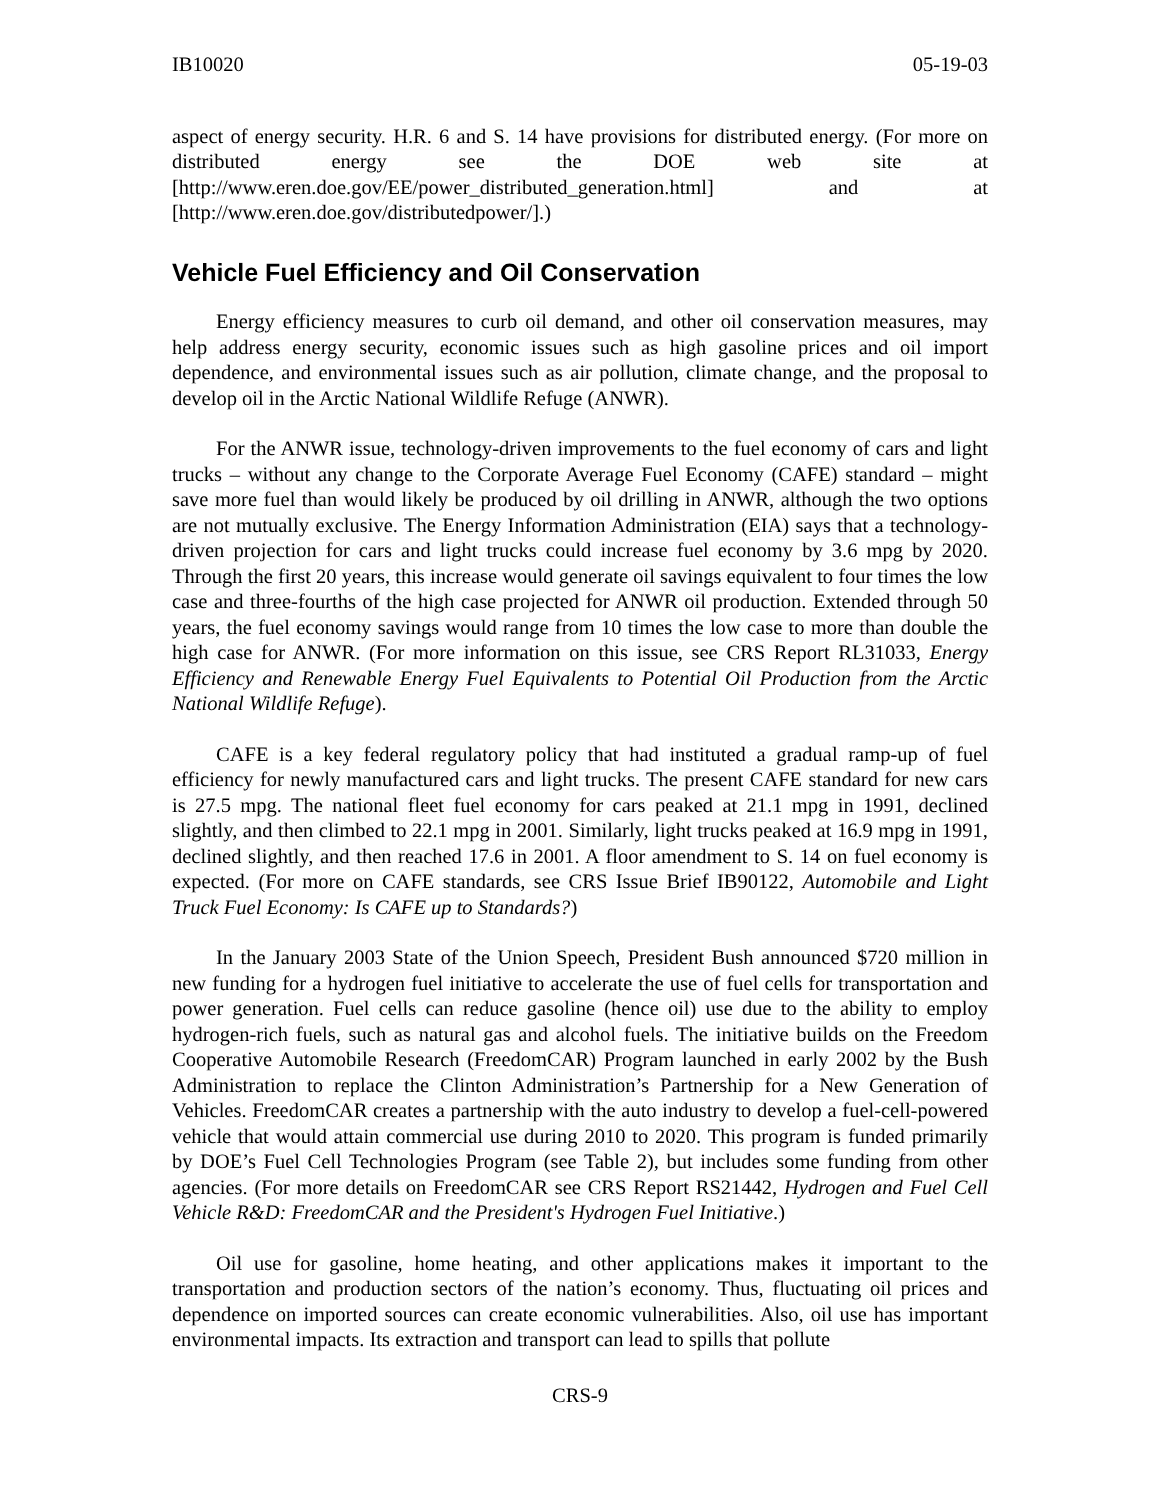IB10020 05-19-03
aspect of energy security. H.R. 6 and S. 14 have provisions for distributed energy. (For more on distributed energy see the DOE web site at [http://www.eren.doe.gov/EE/power_distributed_generation.html] and at [http://www.eren.doe.gov/distributedpower/].)
Vehicle Fuel Efficiency and Oil Conservation
Energy efficiency measures to curb oil demand, and other oil conservation measures, may help address energy security, economic issues such as high gasoline prices and oil import dependence, and environmental issues such as air pollution, climate change, and the proposal to develop oil in the Arctic National Wildlife Refuge (ANWR).
For the ANWR issue, technology-driven improvements to the fuel economy of cars and light trucks – without any change to the Corporate Average Fuel Economy (CAFE) standard – might save more fuel than would likely be produced by oil drilling in ANWR, although the two options are not mutually exclusive. The Energy Information Administration (EIA) says that a technology-driven projection for cars and light trucks could increase fuel economy by 3.6 mpg by 2020. Through the first 20 years, this increase would generate oil savings equivalent to four times the low case and three-fourths of the high case projected for ANWR oil production. Extended through 50 years, the fuel economy savings would range from 10 times the low case to more than double the high case for ANWR. (For more information on this issue, see CRS Report RL31033, Energy Efficiency and Renewable Energy Fuel Equivalents to Potential Oil Production from the Arctic National Wildlife Refuge).
CAFE is a key federal regulatory policy that had instituted a gradual ramp-up of fuel efficiency for newly manufactured cars and light trucks. The present CAFE standard for new cars is 27.5 mpg. The national fleet fuel economy for cars peaked at 21.1 mpg in 1991, declined slightly, and then climbed to 22.1 mpg in 2001. Similarly, light trucks peaked at 16.9 mpg in 1991, declined slightly, and then reached 17.6 in 2001. A floor amendment to S. 14 on fuel economy is expected. (For more on CAFE standards, see CRS Issue Brief IB90122, Automobile and Light Truck Fuel Economy: Is CAFE up to Standards?)
In the January 2003 State of the Union Speech, President Bush announced $720 million in new funding for a hydrogen fuel initiative to accelerate the use of fuel cells for transportation and power generation. Fuel cells can reduce gasoline (hence oil) use due to the ability to employ hydrogen-rich fuels, such as natural gas and alcohol fuels. The initiative builds on the Freedom Cooperative Automobile Research (FreedomCAR) Program launched in early 2002 by the Bush Administration to replace the Clinton Administration’s Partnership for a New Generation of Vehicles. FreedomCAR creates a partnership with the auto industry to develop a fuel-cell-powered vehicle that would attain commercial use during 2010 to 2020. This program is funded primarily by DOE’s Fuel Cell Technologies Program (see Table 2), but includes some funding from other agencies. (For more details on FreedomCAR see CRS Report RS21442, Hydrogen and Fuel Cell Vehicle R&D: FreedomCAR and the President's Hydrogen Fuel Initiative.)
Oil use for gasoline, home heating, and other applications makes it important to the transportation and production sectors of the nation’s economy. Thus, fluctuating oil prices and dependence on imported sources can create economic vulnerabilities. Also, oil use has important environmental impacts. Its extraction and transport can lead to spills that pollute
CRS-9